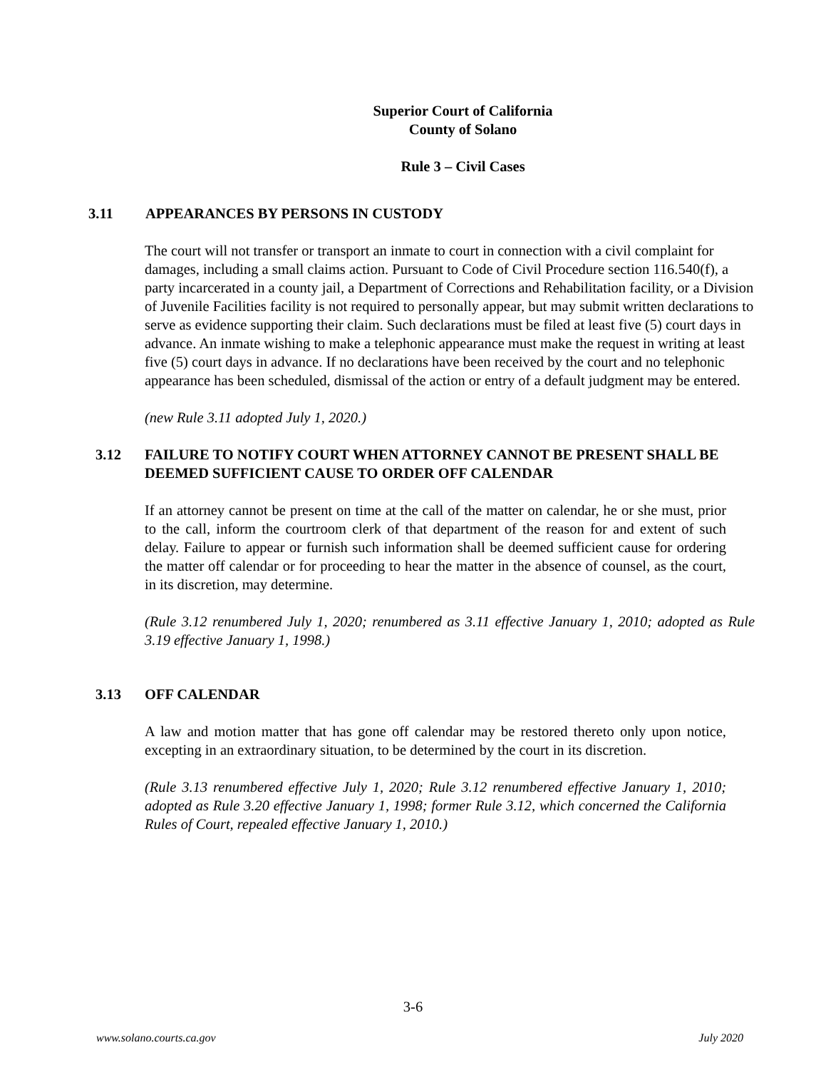Superior Court of California
County of Solano
Rule 3 – Civil Cases
3.11 APPEARANCES BY PERSONS IN CUSTODY
The court will not transfer or transport an inmate to court in connection with a civil complaint for damages, including a small claims action. Pursuant to Code of Civil Procedure section 116.540(f), a party incarcerated in a county jail, a Department of Corrections and Rehabilitation facility, or a Division of Juvenile Facilities facility is not required to personally appear, but may submit written declarations to serve as evidence supporting their claim. Such declarations must be filed at least five (5) court days in advance. An inmate wishing to make a telephonic appearance must make the request in writing at least five (5) court days in advance. If no declarations have been received by the court and no telephonic appearance has been scheduled, dismissal of the action or entry of a default judgment may be entered.
(new Rule 3.11 adopted July 1, 2020.)
3.12 FAILURE TO NOTIFY COURT WHEN ATTORNEY CANNOT BE PRESENT SHALL BE DEEMED SUFFICIENT CAUSE TO ORDER OFF CALENDAR
If an attorney cannot be present on time at the call of the matter on calendar, he or she must, prior to the call, inform the courtroom clerk of that department of the reason for and extent of such delay. Failure to appear or furnish such information shall be deemed sufficient cause for ordering the matter off calendar or for proceeding to hear the matter in the absence of counsel, as the court, in its discretion, may determine.
(Rule 3.12 renumbered July 1, 2020; renumbered as 3.11 effective January 1, 2010; adopted as Rule 3.19 effective January 1, 1998.)
3.13 OFF CALENDAR
A law and motion matter that has gone off calendar may be restored thereto only upon notice, excepting in an extraordinary situation, to be determined by the court in its discretion.
(Rule 3.13 renumbered effective July 1, 2020; Rule 3.12 renumbered effective January 1, 2010; adopted as Rule 3.20 effective January 1, 1998; former Rule 3.12, which concerned the California Rules of Court, repealed effective January 1, 2010.)
3-6
www.solano.courts.ca.gov July 2020